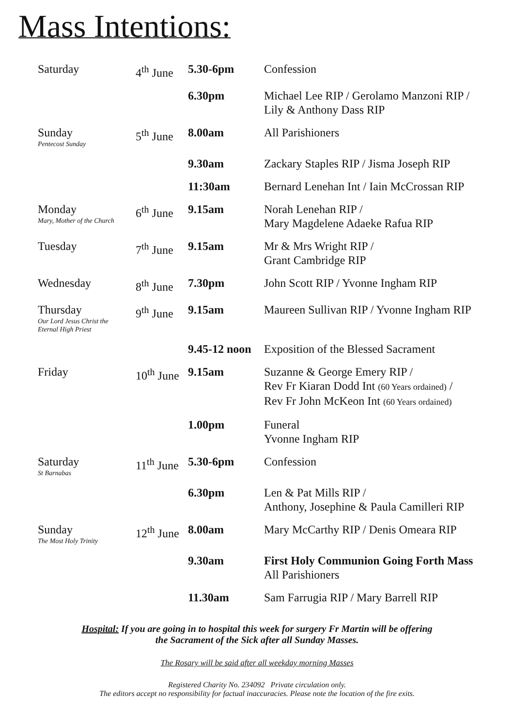Mass Intentions:
| Saturday | 4<sup>th</sup> June | 5.30-6pm | Confession |
| | | 6.30pm | Michael Lee RIP / Gerolamo Manzoni RIP / Lily & Anthony Dass RIP |
| Sunday Pentecost Sunday | 5<sup>th</sup> June | 8.00am | All Parishioners |
| | | 9.30am | Zackary Staples RIP / Jisma Joseph RIP |
| | | 11:30am | Bernard Lenehan Int / Iain McCrossan RIP |
| Monday Mary, Mother of the Church | 6<sup>th</sup> June | 9.15am | Norah Lenehan RIP / Mary Magdelene Adaeke Rafua RIP |
| Tuesday | 7<sup>th</sup> June | 9.15am | Mr & Mrs Wright RIP / Grant Cambridge RIP |
| Wednesday | 8<sup>th</sup> June | 7.30pm | John Scott RIP / Yvonne Ingham RIP |
| Thursday Our Lord Jesus Christ the Eternal High Priest | 9<sup>th</sup> June | 9.15am | Maureen Sullivan RIP / Yvonne Ingham RIP |
| | | 9.45-12 noon | Exposition of the Blessed Sacrament |
| Friday | 10<sup>th</sup> June | 9.15am | Suzanne & George Emery RIP / Rev Fr Kiaran Dodd Int (60 Years ordained) / Rev Fr John McKeon Int (60 Years ordained) |
| | | 1.00pm | Funeral Yvonne Ingham RIP |
| Saturday St Barnabas | 11<sup>th</sup> June | 5.30-6pm | Confession |
| | | 6.30pm | Len & Pat Mills RIP / Anthony, Josephine & Paula Camilleri RIP |
| Sunday The Most Holy Trinity | 12<sup>th</sup> June | 8.00am | Mary McCarthy RIP / Denis Omeara RIP |
| | | 9.30am | First Holy Communion Going Forth Mass All Parishioners |
| | | 11.30am | Sam Farrugia RIP / Mary Barrell RIP |
Hospital: If you are going in to hospital this week for surgery Fr Martin will be offering
the Sacrament of the Sick after all Sunday Masses.
The Rosary will be said after all weekday morning Masses
Registered Charity No. 234092 Private circulation only.
The editors accept no responsibility for factual inaccuracies. Please note the location of the fire exits.